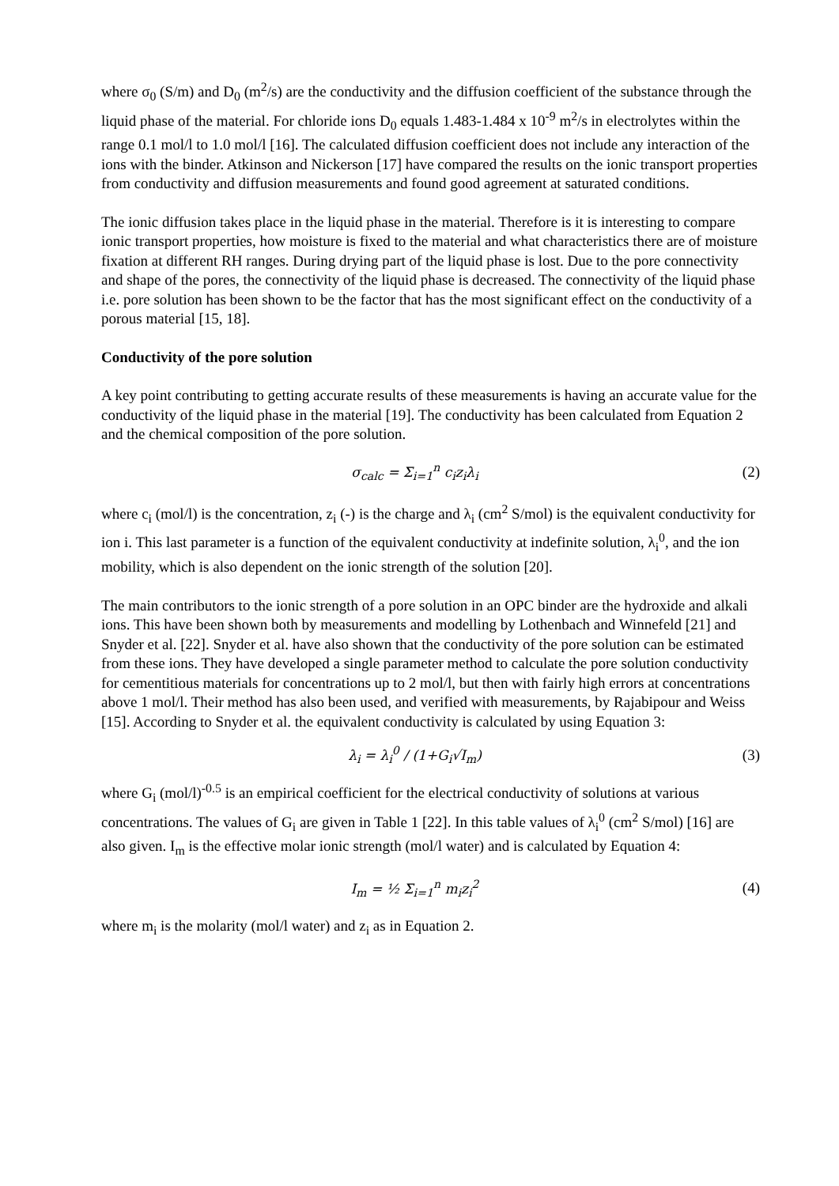where σ<sub>0</sub> (S/m) and D<sub>0</sub> (m<sup>2</sup>/s) are the conductivity and the diffusion coefficient of the substance through the liquid phase of the material. For chloride ions D<sub>0</sub> equals 1.483-1.484 x 10<sup>-9</sup> m<sup>2</sup>/s in electrolytes within the range 0.1 mol/l to 1.0 mol/l [16]. The calculated diffusion coefficient does not include any interaction of the ions with the binder. Atkinson and Nickerson [17] have compared the results on the ionic transport properties from conductivity and diffusion measurements and found good agreement at saturated conditions.
The ionic diffusion takes place in the liquid phase in the material. Therefore is it is interesting to compare ionic transport properties, how moisture is fixed to the material and what characteristics there are of moisture fixation at different RH ranges. During drying part of the liquid phase is lost. Due to the pore connectivity and shape of the pores, the connectivity of the liquid phase is decreased. The connectivity of the liquid phase i.e. pore solution has been shown to be the factor that has the most significant effect on the conductivity of a porous material [15, 18].
Conductivity of the pore solution
A key point contributing to getting accurate results of these measurements is having an accurate value for the conductivity of the liquid phase in the material [19]. The conductivity has been calculated from Equation 2 and the chemical composition of the pore solution.
σ<sub>calc</sub> = Σ<sub>i=1</sub><sup>n</sup> c<sub>i</sub>z<sub>i</sub>λ<sub>i</sub> (2)
where c<sub>i</sub> (mol/l) is the concentration, z<sub>i</sub> (-) is the charge and λ<sub>i</sub> (cm<sup>2</sup> S/mol) is the equivalent conductivity for ion i. This last parameter is a function of the equivalent conductivity at indefinite solution, λ<sub>i</sub><sup>0</sup>, and the ion mobility, which is also dependent on the ionic strength of the solution [20].
The main contributors to the ionic strength of a pore solution in an OPC binder are the hydroxide and alkali ions. This have been shown both by measurements and modelling by Lothenbach and Winnefeld [21] and Snyder et al. [22]. Snyder et al. have also shown that the conductivity of the pore solution can be estimated from these ions. They have developed a single parameter method to calculate the pore solution conductivity for cementitious materials for concentrations up to 2 mol/l, but then with fairly high errors at concentrations above 1 mol/l. Their method has also been used, and verified with measurements, by Rajabipour and Weiss [15]. According to Snyder et al. the equivalent conductivity is calculated by using Equation 3:
λ<sub>i</sub> = λ<sub>i</sub><sup>0</sup> / (1+G<sub>i</sub>√I<sub>m</sub>) (3)
where G<sub>i</sub> (mol/l)<sup>-0.5</sup> is an empirical coefficient for the electrical conductivity of solutions at various concentrations. The values of G<sub>i</sub> are given in Table 1 [22]. In this table values of λ<sub>i</sub><sup>0</sup> (cm<sup>2</sup> S/mol) [16] are also given. I<sub>m</sub> is the effective molar ionic strength (mol/l water) and is calculated by Equation 4:
I<sub>m</sub> = ½ Σ<sub>i=1</sub><sup>n</sup> m<sub>i</sub>z<sub>i</sub><sup>2</sup> (4)
where m<sub>i</sub> is the molarity (mol/l water) and z<sub>i</sub> as in Equation 2.